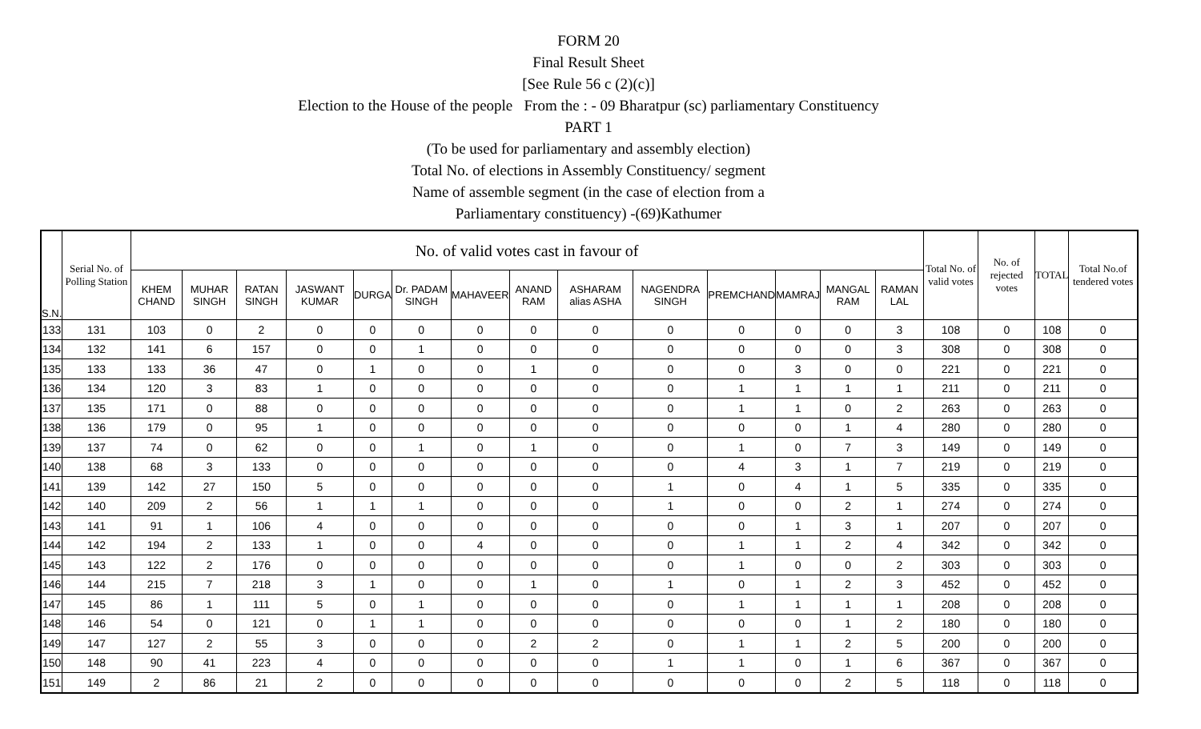FORM 20
Final Result Sheet
[See Rule 56 c (2)(c)]
Election to the House of the people From the : - 09 Bharatpur (sc) parliamentary Constituency
PART 1
(To be used for parliamentary and assembly election)
Total No. of elections in Assembly Constituency/ segment
Name of assemble segment (in the case of election from a
Parliamentary constituency) -(69)Kathumer
| S.N. | Serial No. of Polling Station | No. of valid votes cast in favour of | | | | | | | | | | | | | | Total No. of valid votes | No. of rejected votes | TOTAL | Total No.of tendered votes |
| --- | --- | --- | --- | --- | --- | --- | --- | --- | --- | --- | --- | --- | --- | --- | --- | --- | --- | --- | --- |
| | | KHEM CHAND | MUHAR SINGH | RATAN SINGH | JASWANT KUMAR | DURGA | Dr. PADAM SINGH | MAHAVEER | ANAND RAM | ASHARAM alias ASHA | NAGENDRA SINGH | PREMCHAND | MAMRAJ | MANGAL RAM | RAMAN LAL | | | | |
| 133 | 131 | 103 | 0 | 2 | 0 | 0 | 0 | 0 | 0 | 0 | 0 | 0 | 0 | 0 | 3 | 108 | 0 | 108 | 0 |
| 134 | 132 | 141 | 6 | 157 | 0 | 0 | 1 | 0 | 0 | 0 | 0 | 0 | 0 | 0 | 3 | 308 | 0 | 308 | 0 |
| 135 | 133 | 133 | 36 | 47 | 0 | 1 | 0 | 0 | 1 | 0 | 0 | 0 | 3 | 0 | 0 | 221 | 0 | 221 | 0 |
| 136 | 134 | 120 | 3 | 83 | 1 | 0 | 0 | 0 | 0 | 0 | 0 | 1 | 1 | 1 | 1 | 211 | 0 | 211 | 0 |
| 137 | 135 | 171 | 0 | 88 | 0 | 0 | 0 | 0 | 0 | 0 | 0 | 1 | 1 | 0 | 2 | 263 | 0 | 263 | 0 |
| 138 | 136 | 179 | 0 | 95 | 1 | 0 | 0 | 0 | 0 | 0 | 0 | 0 | 0 | 1 | 4 | 280 | 0 | 280 | 0 |
| 139 | 137 | 74 | 0 | 62 | 0 | 0 | 1 | 0 | 1 | 0 | 0 | 1 | 0 | 7 | 3 | 149 | 0 | 149 | 0 |
| 140 | 138 | 68 | 3 | 133 | 0 | 0 | 0 | 0 | 0 | 0 | 0 | 4 | 3 | 1 | 7 | 219 | 0 | 219 | 0 |
| 141 | 139 | 142 | 27 | 150 | 5 | 0 | 0 | 0 | 0 | 0 | 1 | 0 | 4 | 1 | 5 | 335 | 0 | 335 | 0 |
| 142 | 140 | 209 | 2 | 56 | 1 | 1 | 1 | 0 | 0 | 0 | 1 | 0 | 0 | 2 | 1 | 274 | 0 | 274 | 0 |
| 143 | 141 | 91 | 1 | 106 | 4 | 0 | 0 | 0 | 0 | 0 | 0 | 0 | 1 | 3 | 1 | 207 | 0 | 207 | 0 |
| 144 | 142 | 194 | 2 | 133 | 1 | 0 | 0 | 4 | 0 | 0 | 0 | 1 | 1 | 2 | 4 | 342 | 0 | 342 | 0 |
| 145 | 143 | 122 | 2 | 176 | 0 | 0 | 0 | 0 | 0 | 0 | 0 | 1 | 0 | 0 | 2 | 303 | 0 | 303 | 0 |
| 146 | 144 | 215 | 7 | 218 | 3 | 1 | 0 | 0 | 1 | 0 | 1 | 0 | 1 | 2 | 3 | 452 | 0 | 452 | 0 |
| 147 | 145 | 86 | 1 | 111 | 5 | 0 | 1 | 0 | 0 | 0 | 0 | 1 | 1 | 1 | 1 | 208 | 0 | 208 | 0 |
| 148 | 146 | 54 | 0 | 121 | 0 | 1 | 1 | 0 | 0 | 0 | 0 | 0 | 0 | 1 | 2 | 180 | 0 | 180 | 0 |
| 149 | 147 | 127 | 2 | 55 | 3 | 0 | 0 | 0 | 2 | 2 | 0 | 1 | 1 | 2 | 5 | 200 | 0 | 200 | 0 |
| 150 | 148 | 90 | 41 | 223 | 4 | 0 | 0 | 0 | 0 | 0 | 1 | 1 | 0 | 1 | 6 | 367 | 0 | 367 | 0 |
| 151 | 149 | 2 | 86 | 21 | 2 | 0 | 0 | 0 | 0 | 0 | 0 | 0 | 0 | 2 | 5 | 118 | 0 | 118 | 0 |